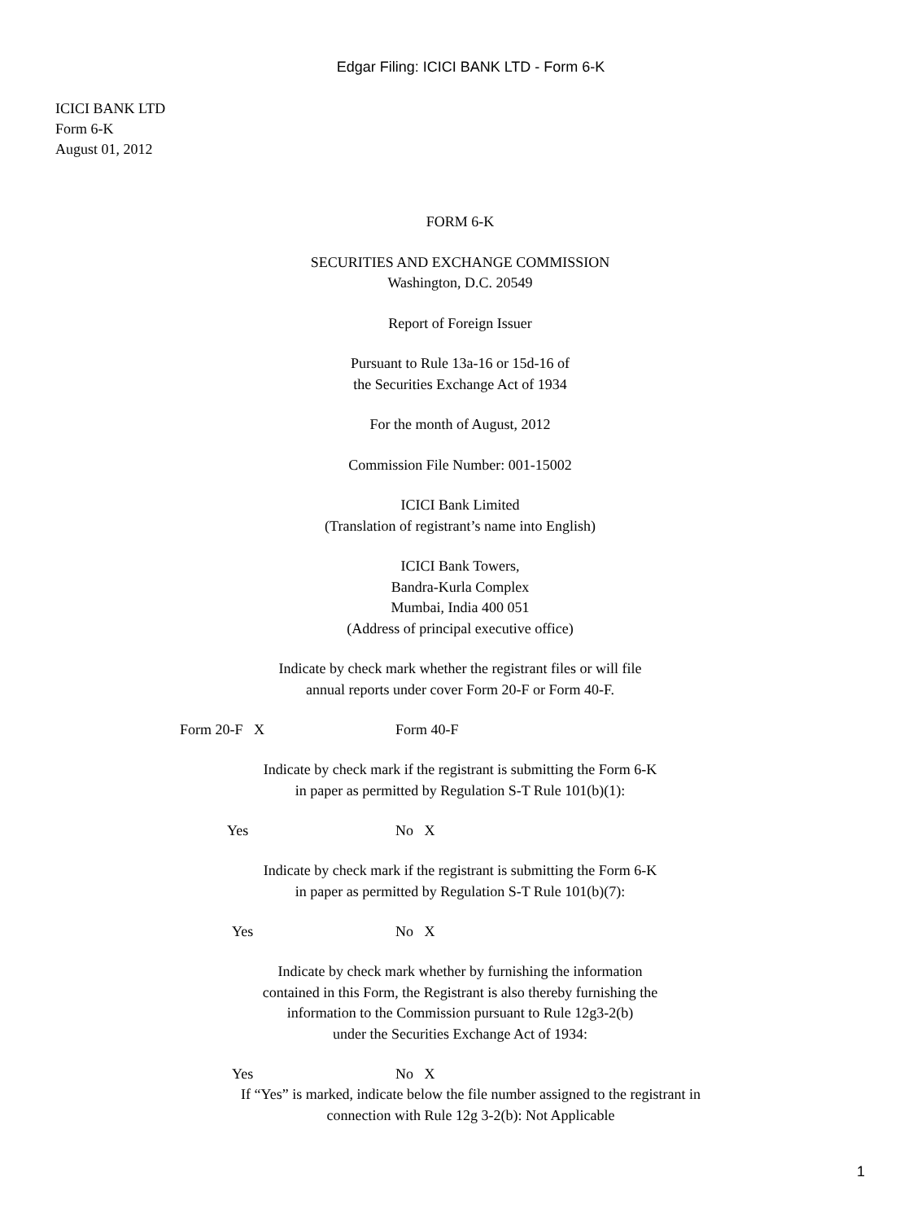Edgar Filing: ICICI BANK LTD - Form 6-K
ICICI BANK LTD
Form 6-K
August 01, 2012
FORM 6-K
SECURITIES AND EXCHANGE COMMISSION
Washington, D.C. 20549
Report of Foreign Issuer
Pursuant to Rule 13a-16 or 15d-16 of
the Securities Exchange Act of 1934
For the month of August, 2012
Commission File Number: 001-15002
ICICI Bank Limited
(Translation of registrant’s name into English)
ICICI Bank Towers,
Bandra-Kurla Complex
Mumbai, India 400 051
(Address of principal executive office)
Indicate by check mark whether the registrant files or will file
annual reports under cover Form 20-F or Form 40-F.
Form 20-F X Form 40-F
Indicate by check mark if the registrant is submitting the Form 6-K
in paper as permitted by Regulation S-T Rule 101(b)(1):
Yes No X
Indicate by check mark if the registrant is submitting the Form 6-K
in paper as permitted by Regulation S-T Rule 101(b)(7):
Yes No X
Indicate by check mark whether by furnishing the information
contained in this Form, the Registrant is also thereby furnishing the
information to the Commission pursuant to Rule 12g3-2(b)
under the Securities Exchange Act of 1934:
Yes No X
If “Yes” is marked, indicate below the file number assigned to the registrant in
connection with Rule 12g 3-2(b): Not Applicable
1